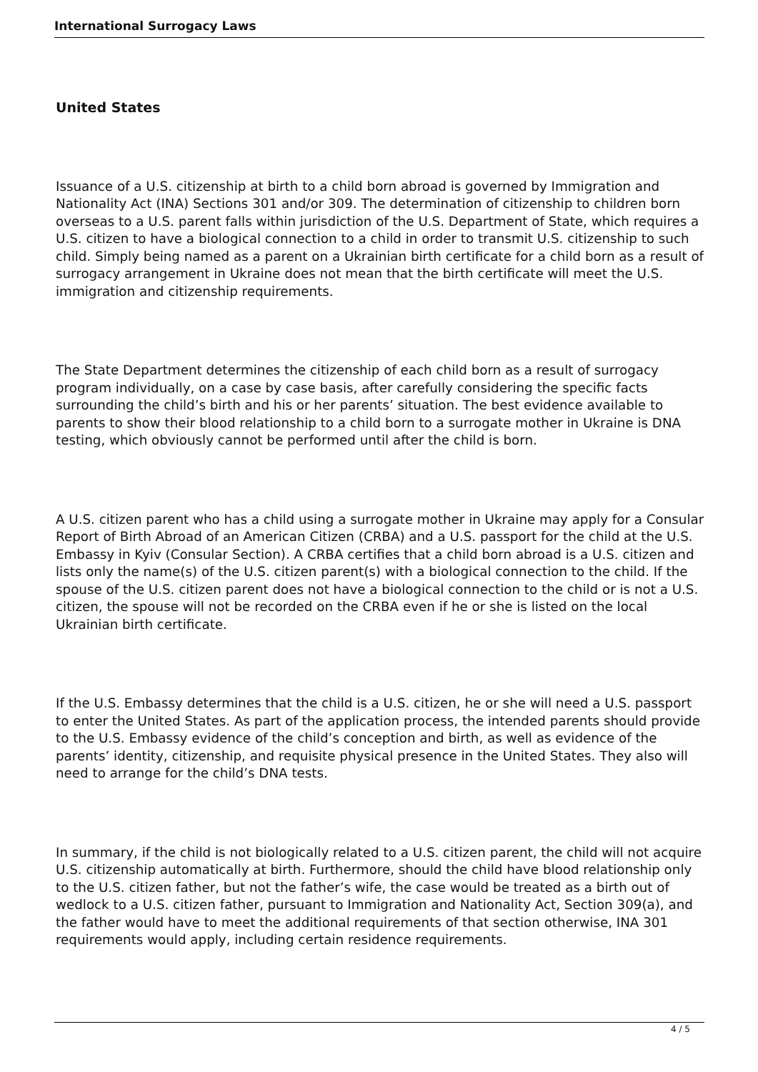International Surrogacy Laws
United States
Issuance of a U.S. citizenship at birth to a child born abroad is governed by Immigration and Nationality Act (INA) Sections 301 and/or 309. The determination of citizenship to children born overseas to a U.S. parent falls within jurisdiction of the U.S. Department of State, which requires a U.S. citizen to have a biological connection to a child in order to transmit U.S. citizenship to such child. Simply being named as a parent on a Ukrainian birth certificate for a child born as a result of surrogacy arrangement in Ukraine does not mean that the birth certificate will meet the U.S. immigration and citizenship requirements.
The State Department determines the citizenship of each child born as a result of surrogacy program individually, on a case by case basis, after carefully considering the specific facts surrounding the child’s birth and his or her parents’ situation. The best evidence available to parents to show their blood relationship to a child born to a surrogate mother in Ukraine is DNA testing, which obviously cannot be performed until after the child is born.
A U.S. citizen parent who has a child using a surrogate mother in Ukraine may apply for a Consular Report of Birth Abroad of an American Citizen (CRBA) and a U.S. passport for the child at the U.S. Embassy in Kyiv (Consular Section). A CRBA certifies that a child born abroad is a U.S. citizen and lists only the name(s) of the U.S. citizen parent(s) with a biological connection to the child. If the spouse of the U.S. citizen parent does not have a biological connection to the child or is not a U.S. citizen, the spouse will not be recorded on the CRBA even if he or she is listed on the local Ukrainian birth certificate.
If the U.S. Embassy determines that the child is a U.S. citizen, he or she will need a U.S. passport to enter the United States. As part of the application process, the intended parents should provide to the U.S. Embassy evidence of the child’s conception and birth, as well as evidence of the parents’ identity, citizenship, and requisite physical presence in the United States. They also will need to arrange for the child’s DNA tests.
In summary, if the child is not biologically related to a U.S. citizen parent, the child will not acquire U.S. citizenship automatically at birth. Furthermore, should the child have blood relationship only to the U.S. citizen father, but not the father’s wife, the case would be treated as a birth out of wedlock to a U.S. citizen father, pursuant to Immigration and Nationality Act, Section 309(a), and the father would have to meet the additional requirements of that section otherwise, INA 301 requirements would apply, including certain residence requirements.
4 / 5